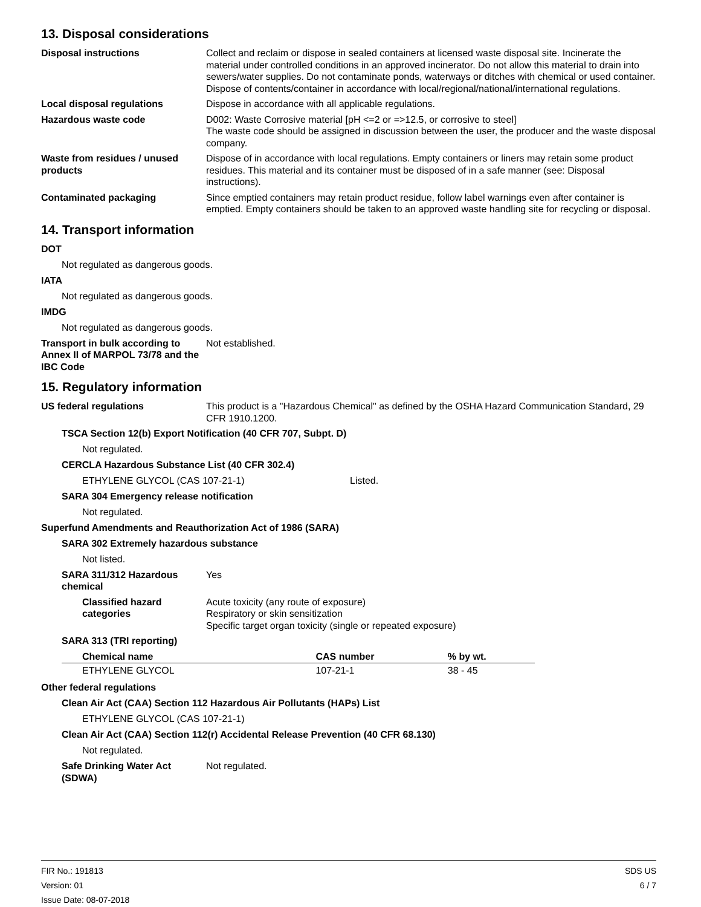13. Disposal considerations
Disposal instructions Collect and reclaim or dispose in sealed containers at licensed waste disposal site. Incinerate the material under controlled conditions in an approved incinerator. Do not allow this material to drain into sewers/water supplies. Do not contaminate ponds, waterways or ditches with chemical or used container. Dispose of contents/container in accordance with local/regional/national/international regulations.
Local disposal regulations Dispose in accordance with all applicable regulations.
Hazardous waste code D002: Waste Corrosive material [pH <=2 or =>12.5, or corrosive to steel]
The waste code should be assigned in discussion between the user, the producer and the waste disposal company.
Waste from residues / unused products
Dispose of in accordance with local regulations. Empty containers or liners may retain some product residues. This material and its container must be disposed of in a safe manner (see: Disposal instructions).
Contaminated packaging Since emptied containers may retain product residue, follow label warnings even after container is emptied. Empty containers should be taken to an approved waste handling site for recycling or disposal.
14. Transport information
DOT
Not regulated as dangerous goods.
IATA
Not regulated as dangerous goods.
IMDG
Not regulated as dangerous goods.
Transport in bulk according to Annex II of MARPOL 73/78 and the IBC Code
Not established.
15. Regulatory information
US federal regulations This product is a "Hazardous Chemical" as defined by the OSHA Hazard Communication Standard, 29 CFR 1910.1200.
TSCA Section 12(b) Export Notification (40 CFR 707, Subpt. D)
Not regulated.
CERCLA Hazardous Substance List (40 CFR 302.4)
ETHYLENE GLYCOL (CAS 107-21-1) Listed.
SARA 304 Emergency release notification
Not regulated.
Superfund Amendments and Reauthorization Act of 1986 (SARA)
SARA 302 Extremely hazardous substance
Not listed.
SARA 311/312 Hazardous chemical
Yes
Classified hazard categories
Acute toxicity (any route of exposure)
Respiratory or skin sensitization
Specific target organ toxicity (single or repeated exposure)
SARA 313 (TRI reporting)
| Chemical name | CAS number | % by wt. |
| --- | --- | --- |
| ETHYLENE GLYCOL | 107-21-1 | 38 - 45 |
Other federal regulations
Clean Air Act (CAA) Section 112 Hazardous Air Pollutants (HAPs) List
ETHYLENE GLYCOL (CAS 107-21-1)
Clean Air Act (CAA) Section 112(r) Accidental Release Prevention (40 CFR 68.130)
Not regulated.
Safe Drinking Water Act (SDWA)
Not regulated.
FIR No.: 191813
Version: 01
Issue Date: 08-07-2018
SDS US
6 / 7